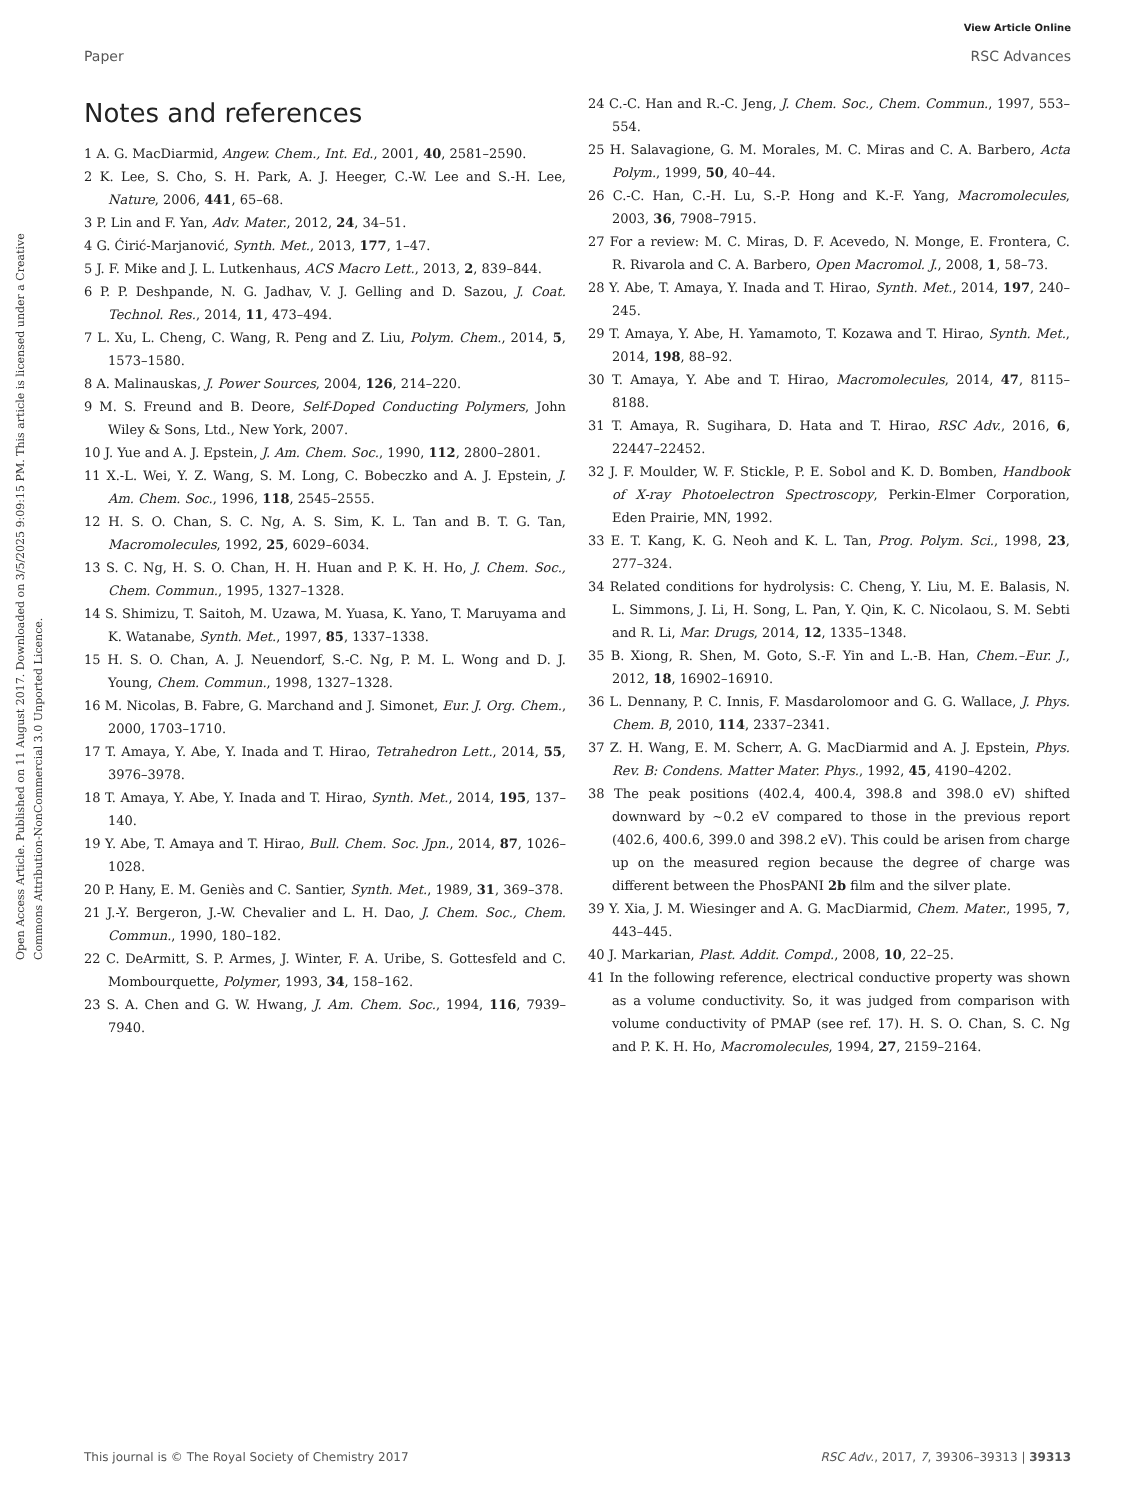View Article Online
Paper RSC Advances
Open Access Article. Published on 11 August 2017. Downloaded on 3/5/2025 9:09:15 PM. This article is licensed under a Creative Commons Attribution-NonCommercial 3.0 Unported Licence.
Notes and references
1 A. G. MacDiarmid, Angew. Chem., Int. Ed., 2001, 40, 2581–2590.
2 K. Lee, S. Cho, S. H. Park, A. J. Heeger, C.-W. Lee and S.-H. Lee, Nature, 2006, 441, 65–68.
3 P. Lin and F. Yan, Adv. Mater., 2012, 24, 34–51.
4 G. Ćirić-Marjanović, Synth. Met., 2013, 177, 1–47.
5 J. F. Mike and J. L. Lutkenhaus, ACS Macro Lett., 2013, 2, 839–844.
6 P. P. Deshpande, N. G. Jadhav, V. J. Gelling and D. Sazou, J. Coat. Technol. Res., 2014, 11, 473–494.
7 L. Xu, L. Cheng, C. Wang, R. Peng and Z. Liu, Polym. Chem., 2014, 5, 1573–1580.
8 A. Malinauskas, J. Power Sources, 2004, 126, 214–220.
9 M. S. Freund and B. Deore, Self-Doped Conducting Polymers, John Wiley & Sons, Ltd., New York, 2007.
10 J. Yue and A. J. Epstein, J. Am. Chem. Soc., 1990, 112, 2800–2801.
11 X.-L. Wei, Y. Z. Wang, S. M. Long, C. Bobeczko and A. J. Epstein, J. Am. Chem. Soc., 1996, 118, 2545–2555.
12 H. S. O. Chan, S. C. Ng, A. S. Sim, K. L. Tan and B. T. G. Tan, Macromolecules, 1992, 25, 6029–6034.
13 S. C. Ng, H. S. O. Chan, H. H. Huan and P. K. H. Ho, J. Chem. Soc., Chem. Commun., 1995, 1327–1328.
14 S. Shimizu, T. Saitoh, M. Uzawa, M. Yuasa, K. Yano, T. Maruyama and K. Watanabe, Synth. Met., 1997, 85, 1337–1338.
15 H. S. O. Chan, A. J. Neuendorf, S.-C. Ng, P. M. L. Wong and D. J. Young, Chem. Commun., 1998, 1327–1328.
16 M. Nicolas, B. Fabre, G. Marchand and J. Simonet, Eur. J. Org. Chem., 2000, 1703–1710.
17 T. Amaya, Y. Abe, Y. Inada and T. Hirao, Tetrahedron Lett., 2014, 55, 3976–3978.
18 T. Amaya, Y. Abe, Y. Inada and T. Hirao, Synth. Met., 2014, 195, 137–140.
19 Y. Abe, T. Amaya and T. Hirao, Bull. Chem. Soc. Jpn., 2014, 87, 1026–1028.
20 P. Hany, E. M. Geniès and C. Santier, Synth. Met., 1989, 31, 369–378.
21 J.-Y. Bergeron, J.-W. Chevalier and L. H. Dao, J. Chem. Soc., Chem. Commun., 1990, 180–182.
22 C. DeArmitt, S. P. Armes, J. Winter, F. A. Uribe, S. Gottesfeld and C. Mombourquette, Polymer, 1993, 34, 158–162.
23 S. A. Chen and G. W. Hwang, J. Am. Chem. Soc., 1994, 116, 7939–7940.
24 C.-C. Han and R.-C. Jeng, J. Chem. Soc., Chem. Commun., 1997, 553–554.
25 H. Salavagione, G. M. Morales, M. C. Miras and C. A. Barbero, Acta Polym., 1999, 50, 40–44.
26 C.-C. Han, C.-H. Lu, S.-P. Hong and K.-F. Yang, Macromolecules, 2003, 36, 7908–7915.
27 For a review: M. C. Miras, D. F. Acevedo, N. Monge, E. Frontera, C. R. Rivarola and C. A. Barbero, Open Macromol. J., 2008, 1, 58–73.
28 Y. Abe, T. Amaya, Y. Inada and T. Hirao, Synth. Met., 2014, 197, 240–245.
29 T. Amaya, Y. Abe, H. Yamamoto, T. Kozawa and T. Hirao, Synth. Met., 2014, 198, 88–92.
30 T. Amaya, Y. Abe and T. Hirao, Macromolecules, 2014, 47, 8115–8188.
31 T. Amaya, R. Sugihara, D. Hata and T. Hirao, RSC Adv., 2016, 6, 22447–22452.
32 J. F. Moulder, W. F. Stickle, P. E. Sobol and K. D. Bomben, Handbook of X-ray Photoelectron Spectroscopy, Perkin-Elmer Corporation, Eden Prairie, MN, 1992.
33 E. T. Kang, K. G. Neoh and K. L. Tan, Prog. Polym. Sci., 1998, 23, 277–324.
34 Related conditions for hydrolysis: C. Cheng, Y. Liu, M. E. Balasis, N. L. Simmons, J. Li, H. Song, L. Pan, Y. Qin, K. C. Nicolaou, S. M. Sebti and R. Li, Mar. Drugs, 2014, 12, 1335–1348.
35 B. Xiong, R. Shen, M. Goto, S.-F. Yin and L.-B. Han, Chem.–Eur. J., 2012, 18, 16902–16910.
36 L. Dennany, P. C. Innis, F. Masdarolomoor and G. G. Wallace, J. Phys. Chem. B, 2010, 114, 2337–2341.
37 Z. H. Wang, E. M. Scherr, A. G. MacDiarmid and A. J. Epstein, Phys. Rev. B: Condens. Matter Mater. Phys., 1992, 45, 4190–4202.
38 The peak positions (402.4, 400.4, 398.8 and 398.0 eV) shifted downward by ∼0.2 eV compared to those in the previous report (402.6, 400.6, 399.0 and 398.2 eV). This could be arisen from charge up on the measured region because the degree of charge was different between the PhosPANI 2b film and the silver plate.
39 Y. Xia, J. M. Wiesinger and A. G. MacDiarmid, Chem. Mater., 1995, 7, 443–445.
40 J. Markarian, Plast. Addit. Compd., 2008, 10, 22–25.
41 In the following reference, electrical conductive property was shown as a volume conductivity. So, it was judged from comparison with volume conductivity of PMAP (see ref. 17). H. S. O. Chan, S. C. Ng and P. K. H. Ho, Macromolecules, 1994, 27, 2159–2164.
This journal is © The Royal Society of Chemistry 2017 RSC Adv., 2017, 7, 39306–39313 | 39313